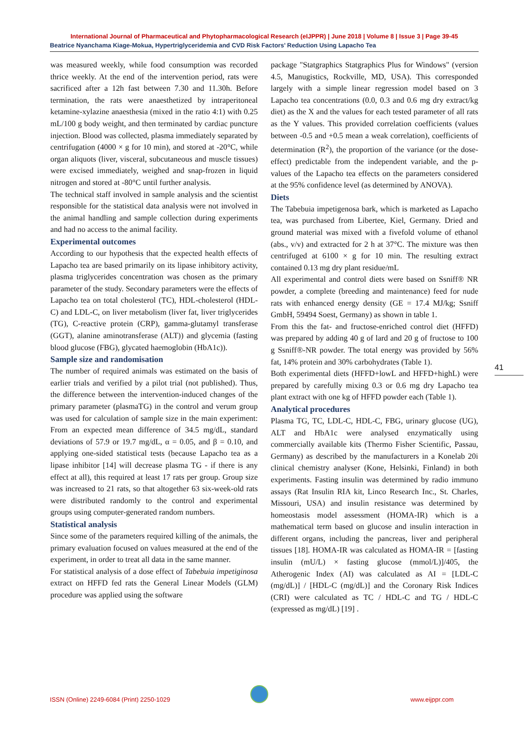International Journal of Pharmaceutical and Phytopharmacological Research (eIJPPR) | June 2018 | Volume 8 | Issue 3 | Page 39-45
Beatrice Nyanchama Kiage-Mokua, Hypertriglyceridemia and CVD Risk Factors’ Reduction Using Lapacho Tea
was measured weekly, while food consumption was recorded thrice weekly. At the end of the intervention period, rats were sacrificed after a 12h fast between 7.30 and 11.30h. Before termination, the rats were anaesthetized by intraperitoneal ketamine-xylazine anaesthesia (mixed in the ratio 4:1) with 0.25 mL/100 g body weight, and then terminated by cardiac puncture injection. Blood was collected, plasma immediately separated by centrifugation (4000 × g for 10 min), and stored at -20°C, while organ aliquots (liver, visceral, subcutaneous and muscle tissues) were excised immediately, weighed and snap-frozen in liquid nitrogen and stored at -80°C until further analysis.
The technical staff involved in sample analysis and the scientist responsible for the statistical data analysis were not involved in the animal handling and sample collection during experiments and had no access to the animal facility.
Experimental outcomes
According to our hypothesis that the expected health effects of Lapacho tea are based primarily on its lipase inhibitory activity, plasma triglycerides concentration was chosen as the primary parameter of the study. Secondary parameters were the effects of Lapacho tea on total cholesterol (TC), HDL-cholesterol (HDL-C) and LDL-C, on liver metabolism (liver fat, liver triglycerides (TG), C-reactive protein (CRP), gamma-glutamyl transferase (GGT), alanine aminotransferase (ALT)) and glycemia (fasting blood glucose (FBG), glycated haemoglobin (HbA1c)).
Sample size and randomisation
The number of required animals was estimated on the basis of earlier trials and verified by a pilot trial (not published). Thus, the difference between the intervention-induced changes of the primary parameter (plasmaTG) in the control and verum group was used for calculation of sample size in the main experiment: From an expected mean difference of 34.5 mg/dL, standard deviations of 57.9 or 19.7 mg/dL, α = 0.05, and β = 0.10, and applying one-sided statistical tests (because Lapacho tea as a lipase inhibitor [14] will decrease plasma TG - if there is any effect at all), this required at least 17 rats per group. Group size was increased to 21 rats, so that altogether 63 six-week-old rats were distributed randomly to the control and experimental groups using computer-generated random numbers.
Statistical analysis
Since some of the parameters required killing of the animals, the primary evaluation focused on values measured at the end of the experiment, in order to treat all data in the same manner.
For statistical analysis of a dose effect of Tabebuia impetiginosa extract on HFFD fed rats the General Linear Models (GLM) procedure was applied using the software
package "Statgraphics Statgraphics Plus for Windows" (version 4.5, Manugistics, Rockville, MD, USA). This corresponded largely with a simple linear regression model based on 3 Lapacho tea concentrations (0.0, 0.3 and 0.6 mg dry extract/kg diet) as the X and the values for each tested parameter of all rats as the Y values. This provided correlation coefficients (values between -0.5 and +0.5 mean a weak correlation), coefficients of determination (R<sup>2</sup>), the proportion of the variance (or the dose-effect) predictable from the independent variable, and the p-values of the Lapacho tea effects on the parameters considered at the 95% confidence level (as determined by ANOVA).
Diets
The Tabebuia impetigenosa bark, which is marketed as Lapacho tea, was purchased from Libertee, Kiel, Germany. Dried and ground material was mixed with a fivefold volume of ethanol (abs., v/v) and extracted for 2 h at 37°C. The mixture was then centrifuged at 6100 × g for 10 min. The resulting extract contained 0.13 mg dry plant residue/mL
All experimental and control diets were based on Ssniff® NR powder, a complete (breeding and maintenance) feed for nude rats with enhanced energy density (GE = 17.4 MJ/kg; Ssniff GmbH, 59494 Soest, Germany) as shown in table 1.
From this the fat- and fructose-enriched control diet (HFFD) was prepared by adding 40 g of lard and 20 g of fructose to 100 g Ssniff®-NR powder. The total energy was provided by 56% fat, 14% protein and 30% carbohydrates (Table 1).
Both experimental diets (HFFD+lowL and HFFD+highL) were prepared by carefully mixing 0.3 or 0.6 mg dry Lapacho tea plant extract with one kg of HFFD powder each (Table 1).
Analytical procedures
Plasma TG, TC, LDL-C, HDL-C, FBG, urinary glucose (UG), ALT and HbA1c were analysed enzymatically using commercially available kits (Thermo Fisher Scientific, Passau, Germany) as described by the manufacturers in a Konelab 20i clinical chemistry analyser (Kone, Helsinki, Finland) in both experiments. Fasting insulin was determined by radio immuno assays (Rat Insulin RIA kit, Linco Research Inc., St. Charles, Missouri, USA) and insulin resistance was determined by homeostasis model assessment (HOMA-IR) which is a mathematical term based on glucose and insulin interaction in different organs, including the pancreas, liver and peripheral tissues [18]. HOMA-IR was calculated as HOMA-IR = [fasting insulin (mU/L) × fasting glucose (mmol/L)]/405, the Atherogenic Index (AI) was calculated as AI = [LDL-C (mg/dL)] / [HDL-C (mg/dL)] and the Coronary Risk Indices (CRI) were calculated as TC / HDL-C and TG / HDL-C (expressed as mg/dL) [19] .
41
ISSN (Online) 2249-6084 (Print) 2250-1029 www.eijppr.com